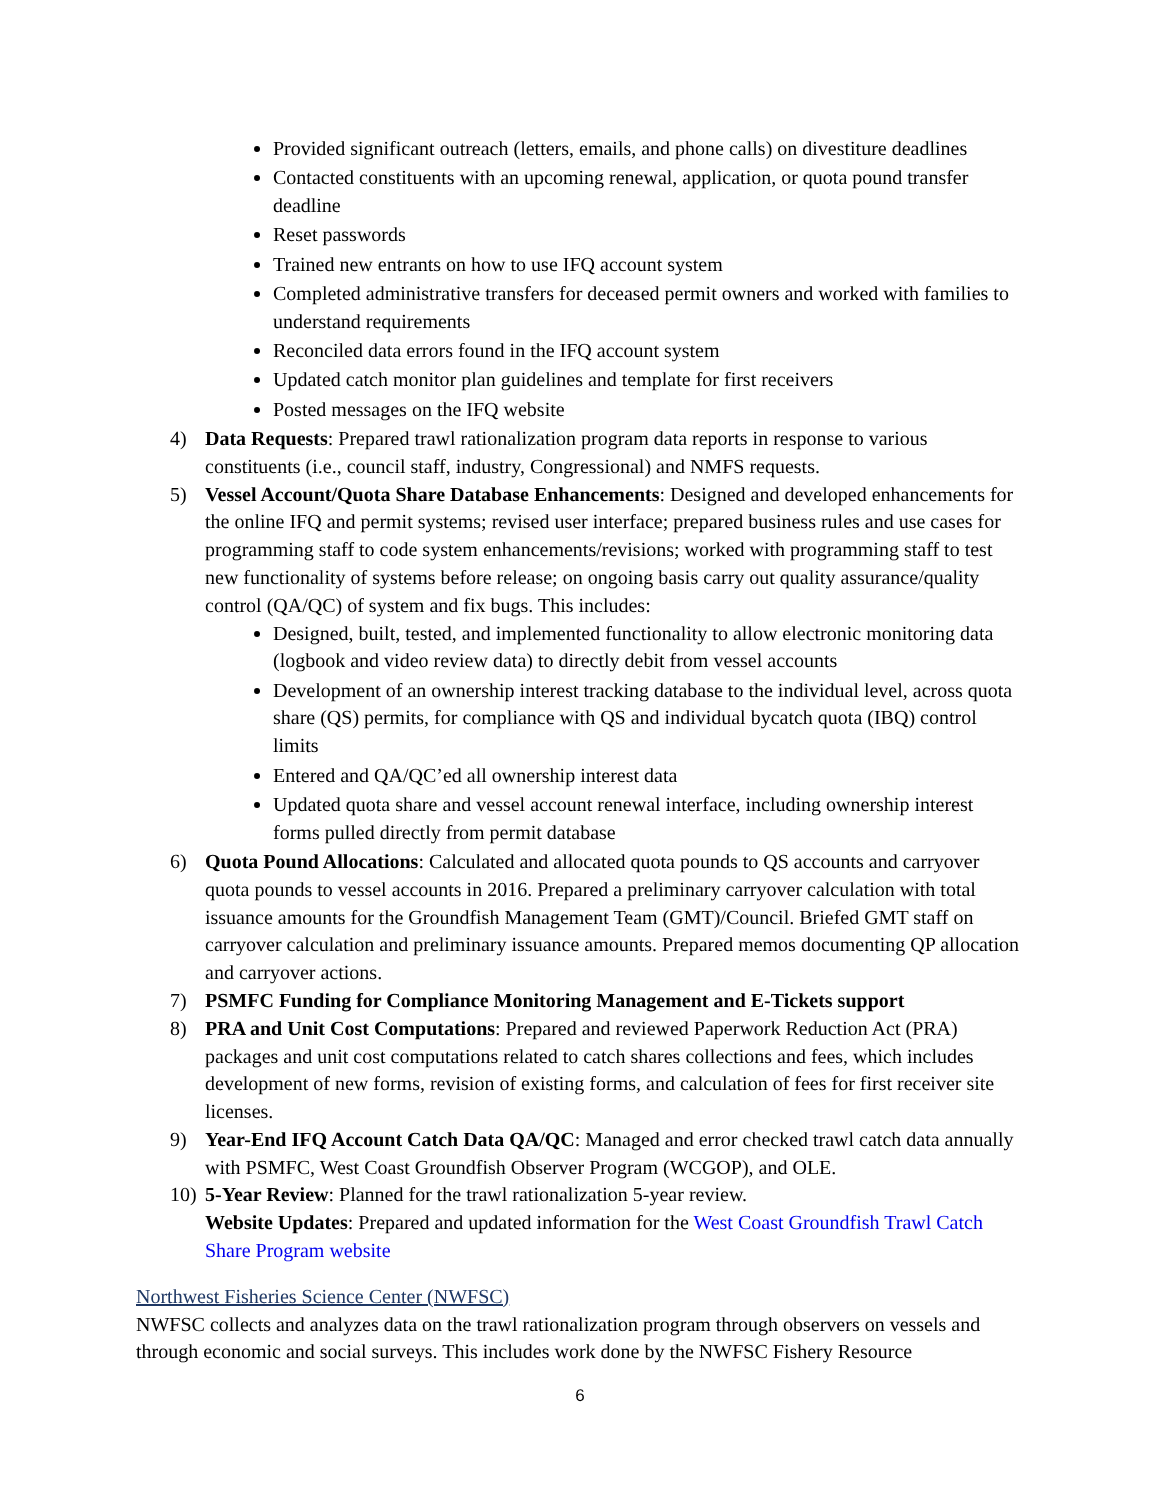Provided significant outreach (letters, emails, and phone calls) on divestiture deadlines
Contacted constituents with an upcoming renewal, application, or quota pound transfer deadline
Reset passwords
Trained new entrants on how to use IFQ account system
Completed administrative transfers for deceased permit owners and worked with families to understand requirements
Reconciled data errors found in the IFQ account system
Updated catch monitor plan guidelines and template for first receivers
Posted messages on the IFQ website
4) Data Requests: Prepared trawl rationalization program data reports in response to various constituents (i.e., council staff, industry, Congressional) and NMFS requests.
5) Vessel Account/Quota Share Database Enhancements: Designed and developed enhancements for the online IFQ and permit systems; revised user interface; prepared business rules and use cases for programming staff to code system enhancements/revisions; worked with programming staff to test new functionality of systems before release; on ongoing basis carry out quality assurance/quality control (QA/QC) of system and fix bugs. This includes:
Designed, built, tested, and implemented functionality to allow electronic monitoring data (logbook and video review data) to directly debit from vessel accounts
Development of an ownership interest tracking database to the individual level, across quota share (QS) permits, for compliance with QS and individual bycatch quota (IBQ) control limits
Entered and QA/QC’ed all ownership interest data
Updated quota share and vessel account renewal interface, including ownership interest forms pulled directly from permit database
6) Quota Pound Allocations: Calculated and allocated quota pounds to QS accounts and carryover quota pounds to vessel accounts in 2016. Prepared a preliminary carryover calculation with total issuance amounts for the Groundfish Management Team (GMT)/Council. Briefed GMT staff on carryover calculation and preliminary issuance amounts. Prepared memos documenting QP allocation and carryover actions.
7) PSMFC Funding for Compliance Monitoring Management and E-Tickets support
8) PRA and Unit Cost Computations: Prepared and reviewed Paperwork Reduction Act (PRA) packages and unit cost computations related to catch shares collections and fees, which includes development of new forms, revision of existing forms, and calculation of fees for first receiver site licenses.
9) Year-End IFQ Account Catch Data QA/QC: Managed and error checked trawl catch data annually with PSMFC, West Coast Groundfish Observer Program (WCGOP), and OLE.
10)
5-Year Review: Planned for the trawl rationalization 5-year review.
Website Updates: Prepared and updated information for the West Coast Groundfish Trawl Catch Share Program website
Northwest Fisheries Science Center (NWFSC)
NWFSC collects and analyzes data on the trawl rationalization program through observers on vessels and through economic and social surveys. This includes work done by the NWFSC Fishery Resource
6